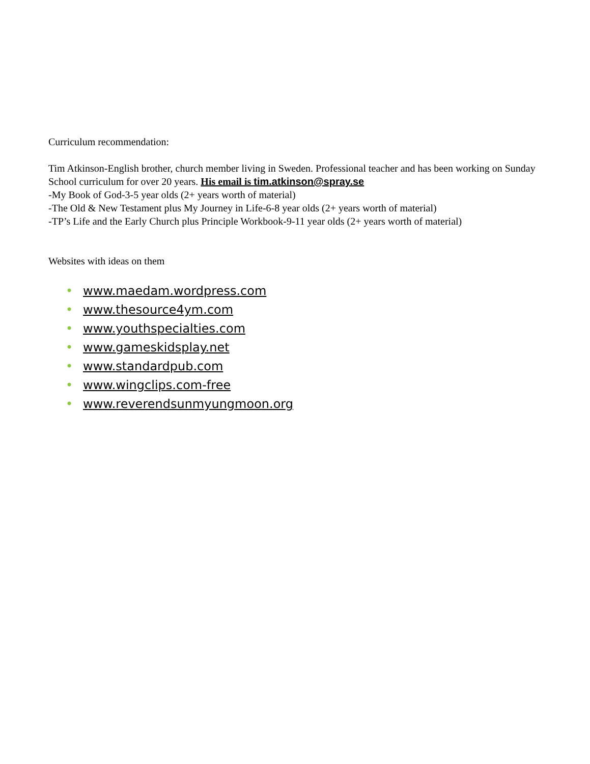Curriculum recommendation:
Tim Atkinson-English brother, church member living in Sweden. Professional teacher and has been working on Sunday School curriculum for over 20 years. His email is tim.atkinson@spray.se
-My Book of God-3-5 year olds (2+ years worth of material)
-The Old & New Testament plus My Journey in Life-6-8 year olds (2+ years worth of material)
-TP’s Life and the Early Church plus Principle Workbook-9-11 year olds (2+ years worth of material)
Websites with ideas on them
• www.maedam.wordpress.com
• www.thesource4ym.com
• www.youthspecialties.com
• www.gameskidsplay.net
• www.standardpub.com
• www.wingclips.com-free
• www.reverendsunmyungmoon.org